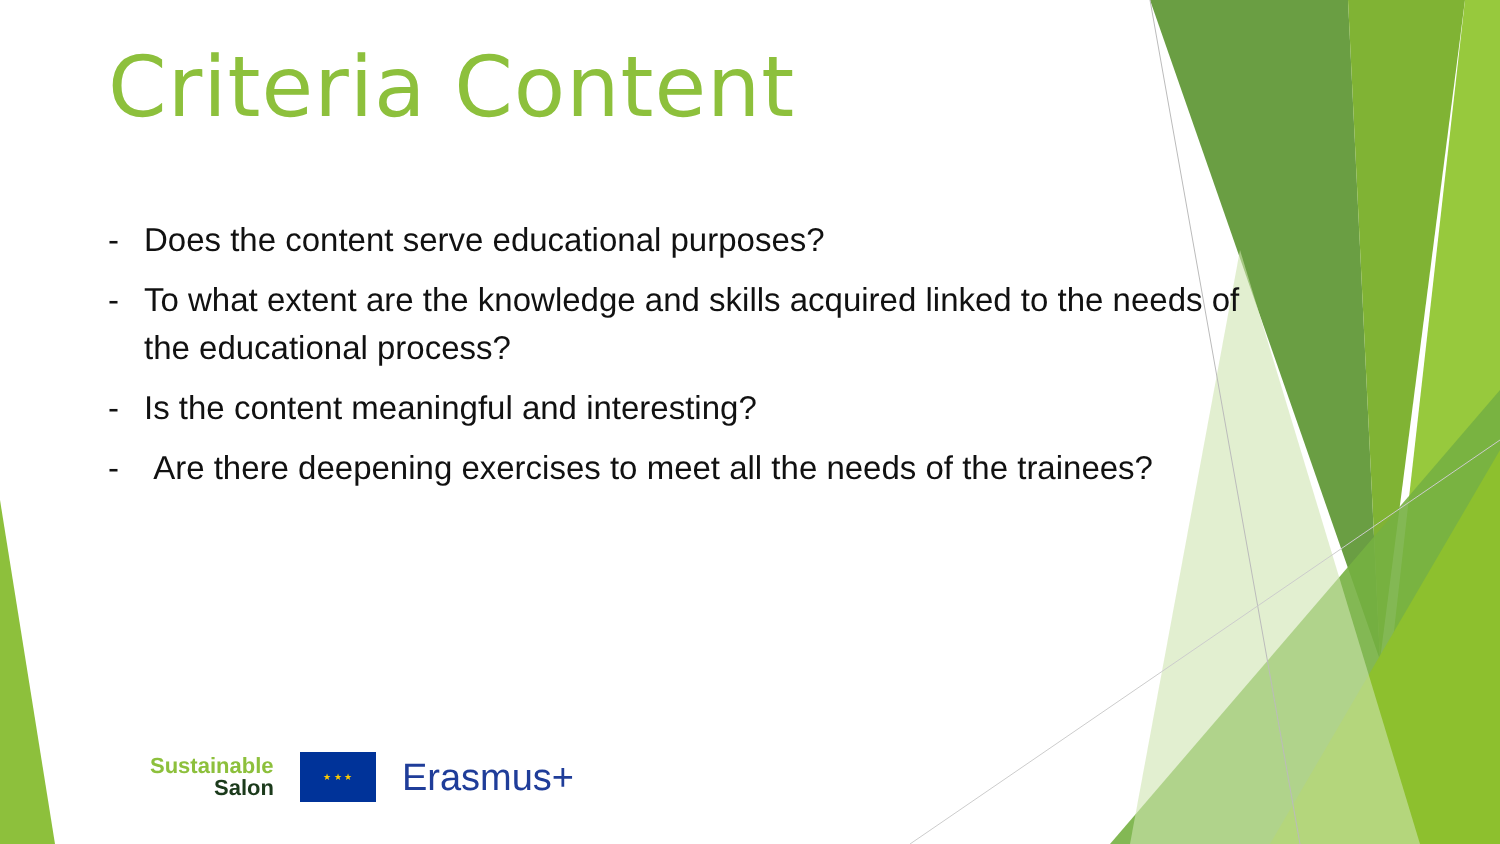Criteria Content
- Does the content serve educational purposes?
- To what extent are the knowledge and skills acquired linked to the needs of the educational process?
- Is the content meaningful and interesting?
- Are there deepening exercises to meet all the needs of the trainees?
Sustainable
Salon
★ ★ ★
Erasmus+